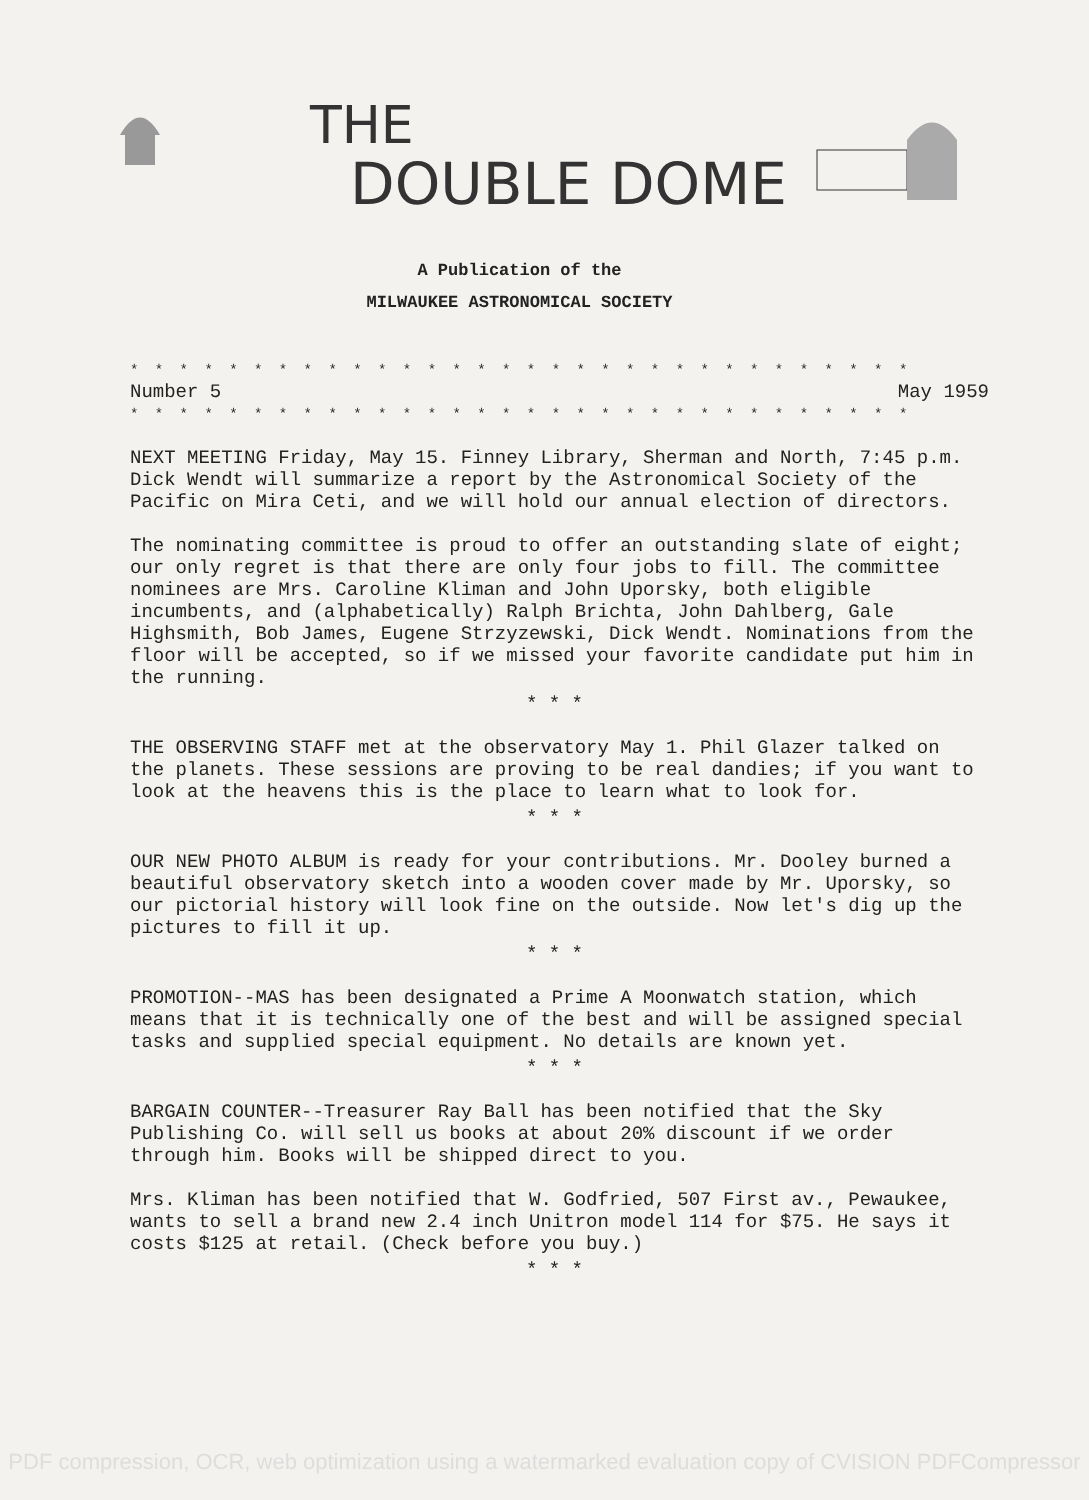THE
DOUBLE DOME
A Publication of the
MILWAUKEE ASTRONOMICAL SOCIETY
* * * * * * * * * * * * * * * * * * * * * * * * * * * * * * * *
Number 5 May 1959
* * * * * * * * * * * * * * * * * * * * * * * * * * * * * * * *
NEXT MEETING Friday, May 15. Finney Library, Sherman and North, 7:45 p.m. Dick Wendt will summarize a report by the Astronomical Society of the Pacific on Mira Ceti, and we will hold our annual election of directors.
The nominating committee is proud to offer an outstanding slate of eight; our only regret is that there are only four jobs to fill. The committee nominees are Mrs. Caroline Kliman and John Uporsky, both eligible incumbents, and (alphabetically) Ralph Brichta, John Dahlberg, Gale Highsmith, Bob James, Eugene Strzyzewski, Dick Wendt. Nominations from the floor will be accepted, so if we missed your favorite candidate put him in the running.
* * *
THE OBSERVING STAFF met at the observatory May 1. Phil Glazer talked on the planets. These sessions are proving to be real dandies; if you want to look at the heavens this is the place to learn what to look for.
* * *
OUR NEW PHOTO ALBUM is ready for your contributions. Mr. Dooley burned a beautiful observatory sketch into a wooden cover made by Mr. Uporsky, so our pictorial history will look fine on the outside. Now let's dig up the pictures to fill it up.
* * *
PROMOTION--MAS has been designated a Prime A Moonwatch station, which means that it is technically one of the best and will be assigned special tasks and supplied special equipment. No details are known yet.
* * *
BARGAIN COUNTER--Treasurer Ray Ball has been notified that the Sky Publishing Co. will sell us books at about 20% discount if we order through him. Books will be shipped direct to you.
Mrs. Kliman has been notified that W. Godfried, 507 First av., Pewaukee, wants to sell a brand new 2.4 inch Unitron model 114 for $75. He says it costs $125 at retail. (Check before you buy.)
* * *
PDF compression, OCR, web optimization using a watermarked evaluation copy of CVISION PDFCompressor